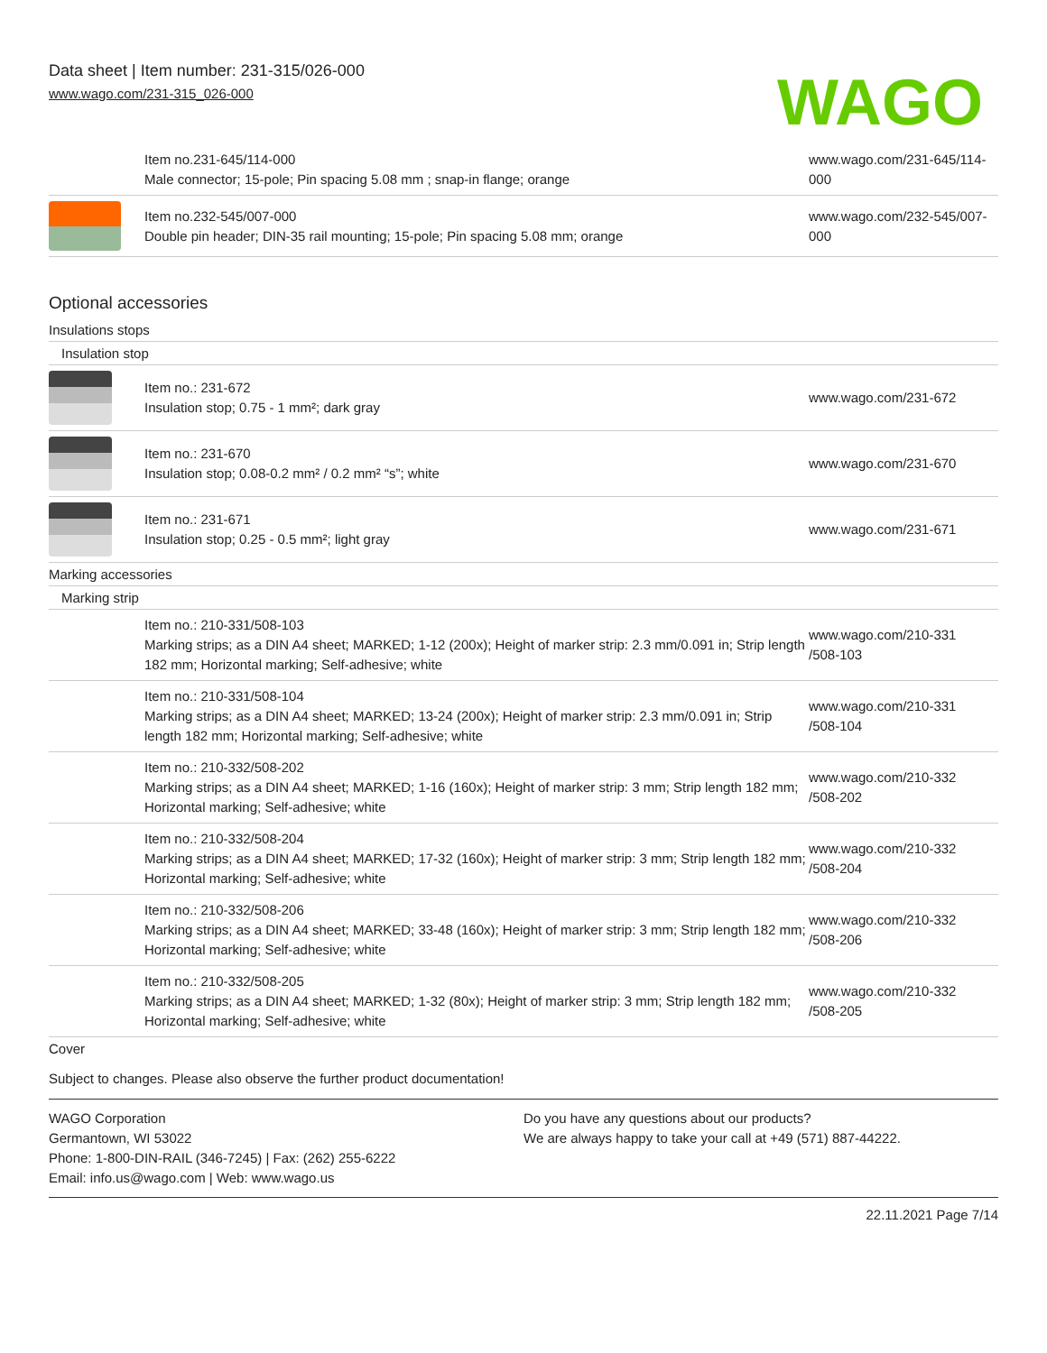Data sheet | Item number: 231-315/026-000
www.wago.com/231-315_026-000
WAGO
| | Item no.231-645/114-000 Male connector; 15-pole; Pin spacing 5.08 mm ; snap-in flange; orange | www.wago.com/231-645/114-000 |
| | Item no.232-545/007-000 Double pin header; DIN-35 rail mounting; 15-pole; Pin spacing 5.08 mm; orange | www.wago.com/232-545/007-000 |
Optional accessories
Insulations stops
Insulation stop
| | Item no.: 231-672 Insulation stop; 0.75 - 1 mm²; dark gray | www.wago.com/231-672 |
| | Item no.: 231-670 Insulation stop; 0.08-0.2 mm² / 0.2 mm² “s”; white | www.wago.com/231-670 |
| | Item no.: 231-671 Insulation stop; 0.25 - 0.5 mm²; light gray | www.wago.com/231-671 |
Marking accessories
Marking strip
| | Item no.: 210-331/508-103 Marking strips; as a DIN A4 sheet; MARKED; 1-12 (200x); Height of marker strip: 2.3 mm/0.091 in; Strip length 182 mm; Horizontal marking; Self-adhesive; white | www.wago.com/210-331 /508-103 |
| | Item no.: 210-331/508-104 Marking strips; as a DIN A4 sheet; MARKED; 13-24 (200x); Height of marker strip: 2.3 mm/0.091 in; Strip length 182 mm; Horizontal marking; Self-adhesive; white | www.wago.com/210-331 /508-104 |
| | Item no.: 210-332/508-202 Marking strips; as a DIN A4 sheet; MARKED; 1-16 (160x); Height of marker strip: 3 mm; Strip length 182 mm; Horizontal marking; Self-adhesive; white | www.wago.com/210-332 /508-202 |
| | Item no.: 210-332/508-204 Marking strips; as a DIN A4 sheet; MARKED; 17-32 (160x); Height of marker strip: 3 mm; Strip length 182 mm; Horizontal marking; Self-adhesive; white | www.wago.com/210-332 /508-204 |
| | Item no.: 210-332/508-206 Marking strips; as a DIN A4 sheet; MARKED; 33-48 (160x); Height of marker strip: 3 mm; Strip length 182 mm; Horizontal marking; Self-adhesive; white | www.wago.com/210-332 /508-206 |
| | Item no.: 210-332/508-205 Marking strips; as a DIN A4 sheet; MARKED; 1-32 (80x); Height of marker strip: 3 mm; Strip length 182 mm; Horizontal marking; Self-adhesive; white | www.wago.com/210-332 /508-205 |
Cover
Subject to changes. Please also observe the further product documentation!
WAGO Corporation
Germantown, WI 53022
Phone: 1-800-DIN-RAIL (346-7245) | Fax: (262) 255-6222
Email: info.us@wago.com | Web: www.wago.us
Do you have any questions about our products?
We are always happy to take your call at +49 (571) 887-44222.
22.11.2021 Page 7/14